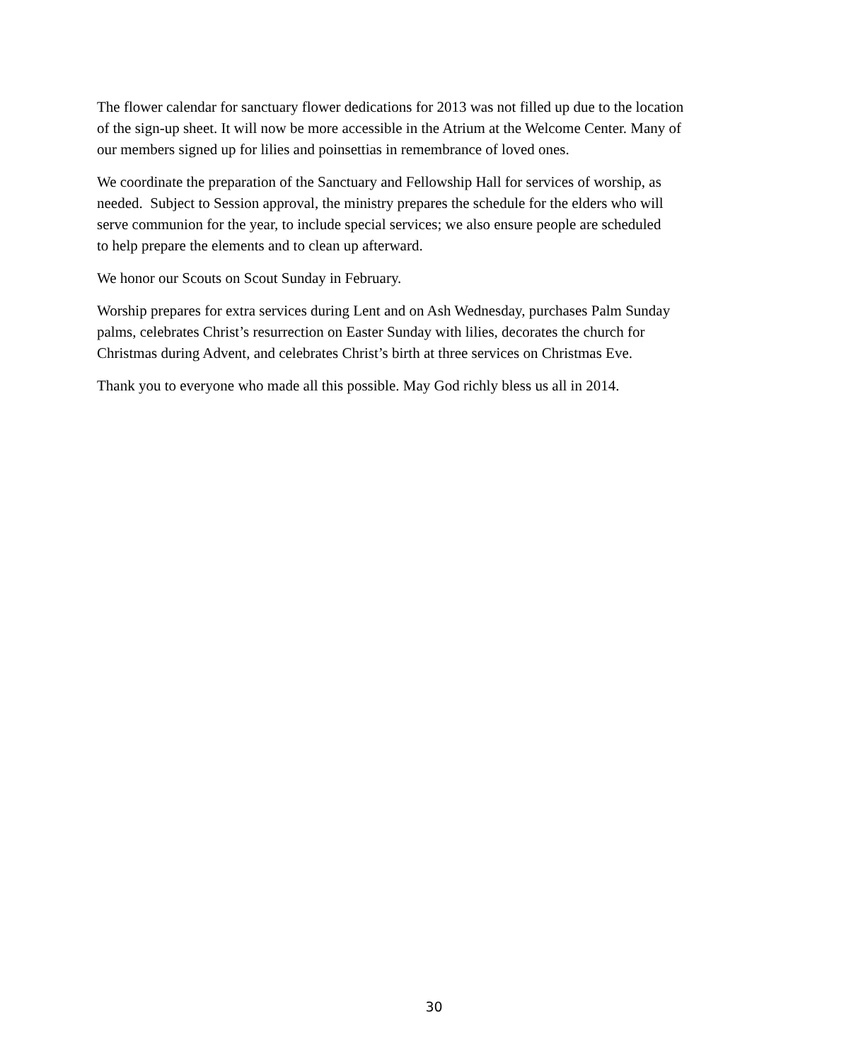The flower calendar for sanctuary flower dedications for 2013 was not filled up due to the location
of the sign-up sheet. It will now be more accessible in the Atrium at the Welcome Center. Many of
our members signed up for lilies and poinsettias in remembrance of loved ones.
We coordinate the preparation of the Sanctuary and Fellowship Hall for services of worship, as
needed. Subject to Session approval, the ministry prepares the schedule for the elders who will
serve communion for the year, to include special services; we also ensure people are scheduled
to help prepare the elements and to clean up afterward.
We honor our Scouts on Scout Sunday in February.
Worship prepares for extra services during Lent and on Ash Wednesday, purchases Palm Sunday
palms, celebrates Christ’s resurrection on Easter Sunday with lilies, decorates the church for
Christmas during Advent, and celebrates Christ’s birth at three services on Christmas Eve.
Thank you to everyone who made all this possible. May God richly bless us all in 2014.
30